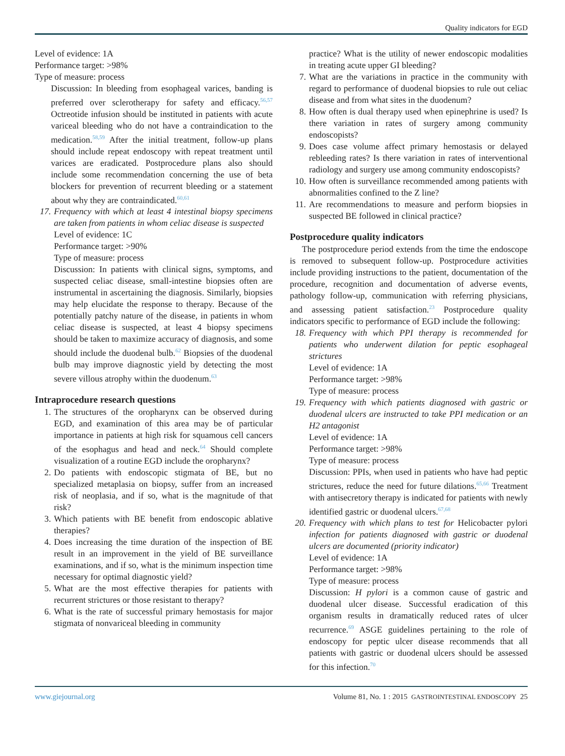Quality indicators for EGD
Level of evidence: 1A
Performance target: >98%
Type of measure: process
Discussion: In bleeding from esophageal varices, banding is preferred over sclerotherapy for safety and efficacy.<sup>56,57</sup> Octreotide infusion should be instituted in patients with acute variceal bleeding who do not have a contraindication to the medication.<sup>58,59</sup> After the initial treatment, follow-up plans should include repeat endoscopy with repeat treatment until varices are eradicated. Postprocedure plans also should include some recommendation concerning the use of beta blockers for prevention of recurrent bleeding or a statement about why they are contraindicated.<sup>60,61</sup>
17. Frequency with which at least 4 intestinal biopsy specimens are taken from patients in whom celiac disease is suspected
Level of evidence: 1C
Performance target: >90%
Type of measure: process
Discussion: In patients with clinical signs, symptoms, and suspected celiac disease, small-intestine biopsies often are instrumental in ascertaining the diagnosis. Similarly, biopsies may help elucidate the response to therapy. Because of the potentially patchy nature of the disease, in patients in whom celiac disease is suspected, at least 4 biopsy specimens should be taken to maximize accuracy of diagnosis, and some should include the duodenal bulb.<sup>62</sup> Biopsies of the duodenal bulb may improve diagnostic yield by detecting the most severe villous atrophy within the duodenum.<sup>63</sup>
Intraprocedure research questions
1. The structures of the oropharynx can be observed during EGD, and examination of this area may be of particular importance in patients at high risk for squamous cell cancers of the esophagus and head and neck.<sup>64</sup> Should complete visualization of a routine EGD include the oropharynx?
2. Do patients with endoscopic stigmata of BE, but no specialized metaplasia on biopsy, suffer from an increased risk of neoplasia, and if so, what is the magnitude of that risk?
3. Which patients with BE benefit from endoscopic ablative therapies?
4. Does increasing the time duration of the inspection of BE result in an improvement in the yield of BE surveillance examinations, and if so, what is the minimum inspection time necessary for optimal diagnostic yield?
5. What are the most effective therapies for patients with recurrent strictures or those resistant to therapy?
6. What is the rate of successful primary hemostasis for major stigmata of nonvariceal bleeding in community
practice? What is the utility of newer endoscopic modalities in treating acute upper GI bleeding?
7. What are the variations in practice in the community with regard to performance of duodenal biopsies to rule out celiac disease and from what sites in the duodenum?
8. How often is dual therapy used when epinephrine is used? Is there variation in rates of surgery among community endoscopists?
9. Does case volume affect primary hemostasis or delayed rebleeding rates? Is there variation in rates of interventional radiology and surgery use among community endoscopists?
10. How often is surveillance recommended among patients with abnormalities confined to the Z line?
11. Are recommendations to measure and perform biopsies in suspected BE followed in clinical practice?
Postprocedure quality indicators
The postprocedure period extends from the time the endoscope is removed to subsequent follow-up. Postprocedure activities include providing instructions to the patient, documentation of the procedure, recognition and documentation of adverse events, pathology follow-up, communication with referring physicians, and assessing patient satisfaction.<sup>23</sup> Postprocedure quality indicators specific to performance of EGD include the following:
18. Frequency with which PPI therapy is recommended for patients who underwent dilation for peptic esophageal strictures
Level of evidence: 1A
Performance target: >98%
Type of measure: process
19. Frequency with which patients diagnosed with gastric or duodenal ulcers are instructed to take PPI medication or an H2 antagonist
Level of evidence: 1A
Performance target: >98%
Type of measure: process
Discussion: PPIs, when used in patients who have had peptic strictures, reduce the need for future dilations.<sup>65,66</sup> Treatment with antisecretory therapy is indicated for patients with newly identified gastric or duodenal ulcers.<sup>67,68</sup>
20. Frequency with which plans to test for Helicobacter pylori infection for patients diagnosed with gastric or duodenal ulcers are documented (priority indicator)
Level of evidence: 1A
Performance target: >98%
Type of measure: process
Discussion: H pylori is a common cause of gastric and duodenal ulcer disease. Successful eradication of this organism results in dramatically reduced rates of ulcer recurrence.<sup>69</sup> ASGE guidelines pertaining to the role of endoscopy for peptic ulcer disease recommends that all patients with gastric or duodenal ulcers should be assessed for this infection.<sup>70</sup>
www.giejournal.org Volume 81, No. 1 : 2015 GASTROINTESTINAL ENDOSCOPY 25